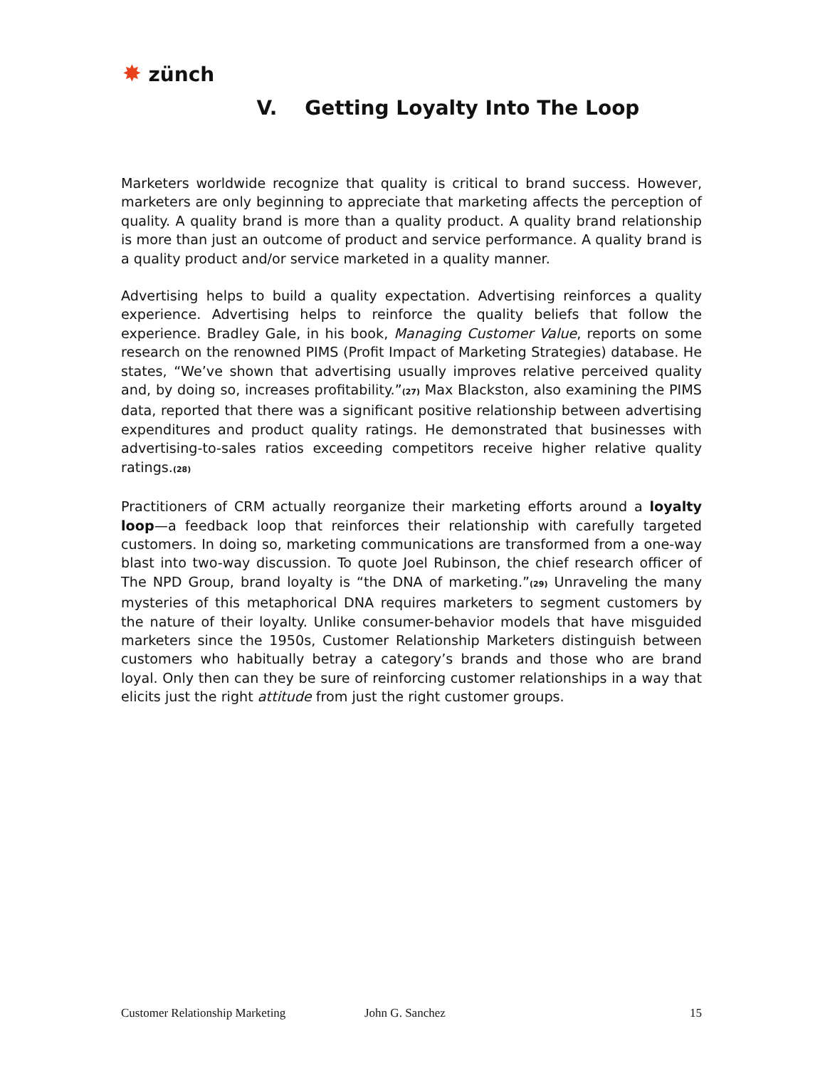✸ zünch
V. Getting Loyalty Into The Loop
Marketers worldwide recognize that quality is critical to brand success. However, marketers are only beginning to appreciate that marketing affects the perception of quality. A quality brand is more than a quality product. A quality brand relationship is more than just an outcome of product and service performance. A quality brand is a quality product and/or service marketed in a quality manner.
Advertising helps to build a quality expectation. Advertising reinforces a quality experience. Advertising helps to reinforce the quality beliefs that follow the experience. Bradley Gale, in his book, Managing Customer Value, reports on some research on the renowned PIMS (Profit Impact of Marketing Strategies) database. He states, “We’ve shown that advertising usually improves relative perceived quality and, by doing so, increases profitability.”<sup>(27)</sup> Max Blackston, also examining the PIMS data, reported that there was a significant positive relationship between advertising expenditures and product quality ratings. He demonstrated that businesses with advertising-to-sales ratios exceeding competitors receive higher relative quality ratings.<sup>(28)</sup>
Practitioners of CRM actually reorganize their marketing efforts around a loyalty loop—a feedback loop that reinforces their relationship with carefully targeted customers. In doing so, marketing communications are transformed from a one-way blast into two-way discussion. To quote Joel Rubinson, the chief research officer of The NPD Group, brand loyalty is “the DNA of marketing.”<sup>(29)</sup> Unraveling the many mysteries of this metaphorical DNA requires marketers to segment customers by the nature of their loyalty. Unlike consumer-behavior models that have misguided marketers since the 1950s, Customer Relationship Marketers distinguish between customers who habitually betray a category’s brands and those who are brand loyal. Only then can they be sure of reinforcing customer relationships in a way that elicits just the right attitude from just the right customer groups.
Customer Relationship Marketing John G. Sanchez 15